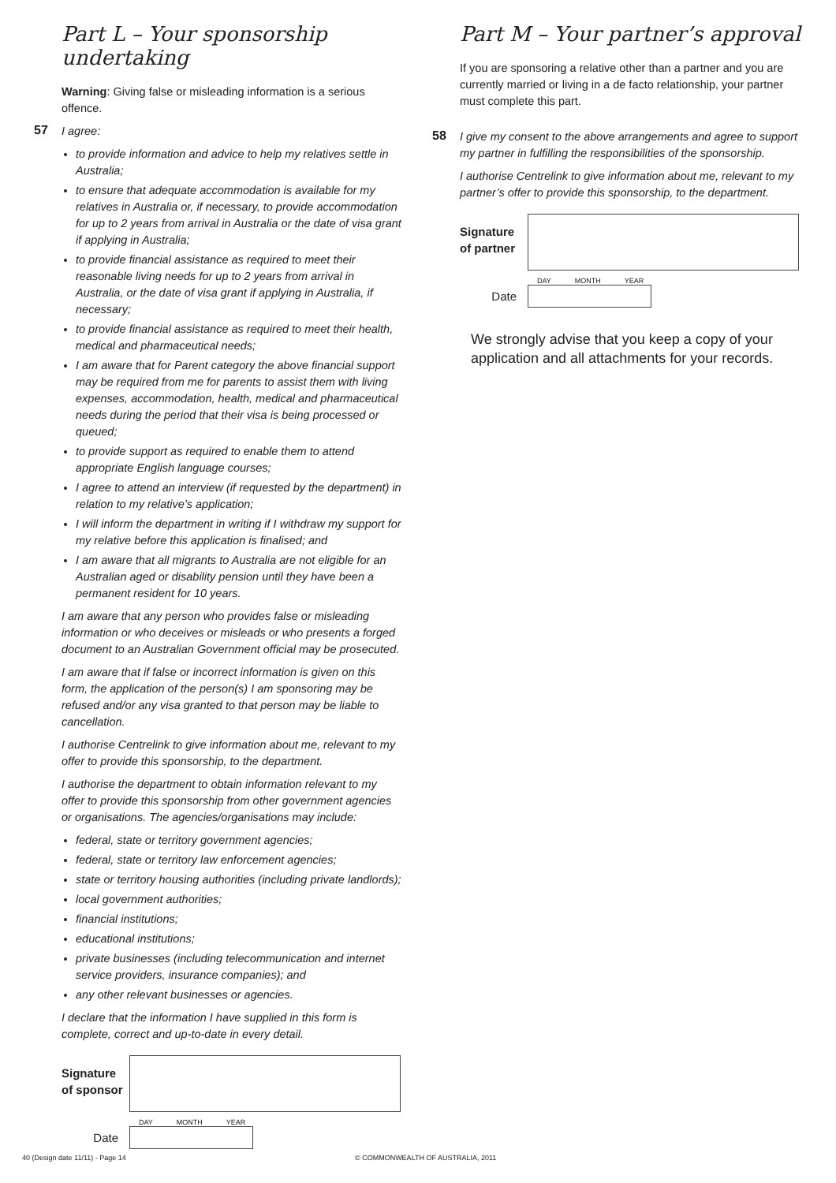Part L – Your sponsorship undertaking
Warning: Giving false or misleading information is a serious offence.
57
I agree:
to provide information and advice to help my relatives settle in Australia;
to ensure that adequate accommodation is available for my relatives in Australia or, if necessary, to provide accommodation for up to 2 years from arrival in Australia or the date of visa grant if applying in Australia;
to provide financial assistance as required to meet their reasonable living needs for up to 2 years from arrival in Australia, or the date of visa grant if applying in Australia, if necessary;
to provide financial assistance as required to meet their health, medical and pharmaceutical needs;
I am aware that for Parent category the above financial support may be required from me for parents to assist them with living expenses, accommodation, health, medical and pharmaceutical needs during the period that their visa is being processed or queued;
to provide support as required to enable them to attend appropriate English language courses;
I agree to attend an interview (if requested by the department) in relation to my relative’s application;
I will inform the department in writing if I withdraw my support for my relative before this application is finalised; and
I am aware that all migrants to Australia are not eligible for an Australian aged or disability pension until they have been a permanent resident for 10 years.
I am aware that any person who provides false or misleading information or who deceives or misleads or who presents a forged document to an Australian Government official may be prosecuted.
I am aware that if false or incorrect information is given on this form, the application of the person(s) I am sponsoring may be refused and/or any visa granted to that person may be liable to cancellation.
I authorise Centrelink to give information about me, relevant to my offer to provide this sponsorship, to the department.
I authorise the department to obtain information relevant to my offer to provide this sponsorship from other government agencies or organisations. The agencies/organisations may include:
federal, state or territory government agencies;
federal, state or territory law enforcement agencies;
state or territory housing authorities (including private landlords);
local government authorities;
financial institutions;
educational institutions;
private businesses (including telecommunication and internet service providers, insurance companies); and
any other relevant businesses or agencies.
I declare that the information I have supplied in this form is complete, correct and up-to-date in every detail.
Signature of sponsor
DAY MONTH YEAR
Date
Part M – Your partner’s approval
If you are sponsoring a relative other than a partner and you are currently married or living in a de facto relationship, your partner must complete this part.
58
I give my consent to the above arrangements and agree to support my partner in fulfilling the responsibilities of the sponsorship.
I authorise Centrelink to give information about me, relevant to my partner’s offer to provide this sponsorship, to the department.
Signature of partner
DAY MONTH YEAR
Date
We strongly advise that you keep a copy of your application and all attachments for your records.
40 (Design date 11/11) - Page 14
© COMMONWEALTH OF AUSTRALIA, 2011